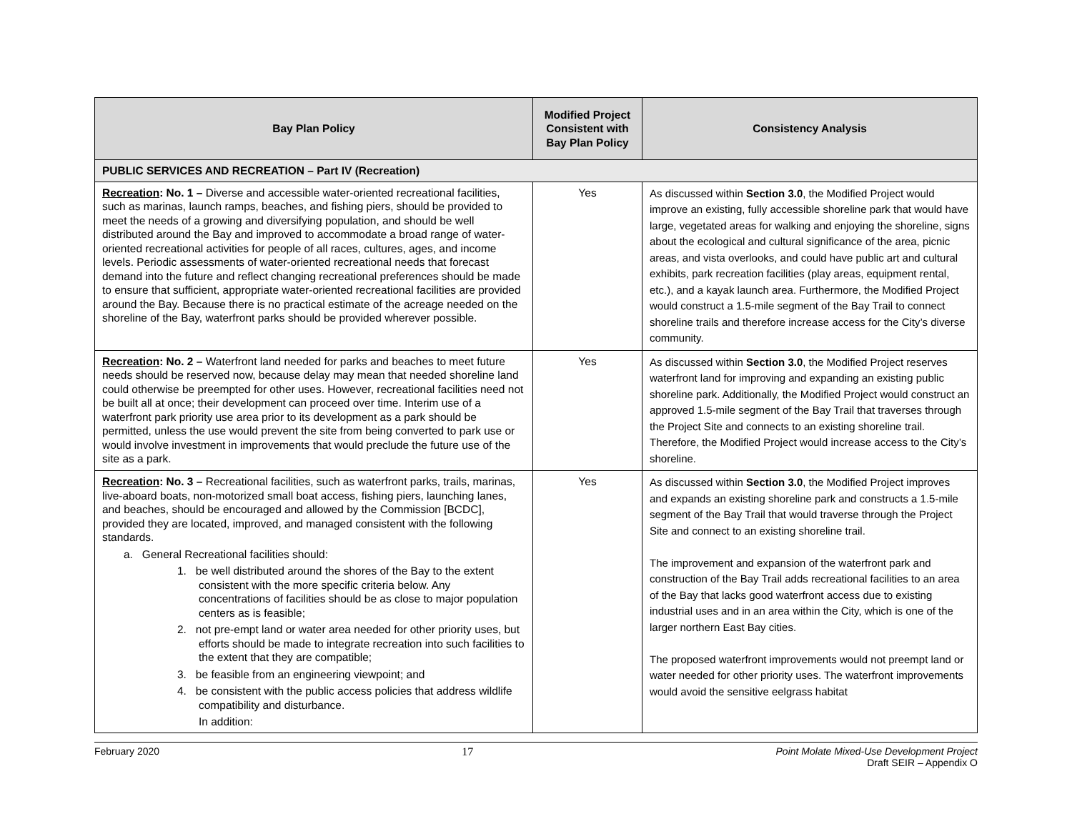| Bay Plan Policy | Modified Project Consistent with Bay Plan Policy | Consistency Analysis |
| --- | --- | --- |
| PUBLIC SERVICES AND RECREATION – Part IV (Recreation) | | |
| Recreation : No. 1 – Diverse and accessible water-oriented recreational facilities, such as marinas, launch ramps, beaches, and fishing piers, should be provided to meet the needs of a growing and diversifying population, and should be well distributed around the Bay and improved to accommodate a broad range of water-oriented recreational activities for people of all races, cultures, ages, and income levels. Periodic assessments of water-oriented recreational needs that forecast demand into the future and reflect changing recreational preferences should be made to ensure that sufficient, appropriate water-oriented recreational facilities are provided around the Bay. Because there is no practical estimate of the acreage needed on the shoreline of the Bay, waterfront parks should be provided wherever possible. | Yes | As discussed within Section 3.0 , the Modified Project would improve an existing, fully accessible shoreline park that would have large, vegetated areas for walking and enjoying the shoreline, signs about the ecological and cultural significance of the area, picnic areas, and vista overlooks, and could have public art and cultural exhibits, park recreation facilities (play areas, equipment rental, etc.), and a kayak launch area. Furthermore, the Modified Project would construct a 1.5-mile segment of the Bay Trail to connect shoreline trails and therefore increase access for the City’s diverse community. |
| Recreation : No. 2 – Waterfront land needed for parks and beaches to meet future needs should be reserved now, because delay may mean that needed shoreline land could otherwise be preempted for other uses. However, recreational facilities need not be built all at once; their development can proceed over time. Interim use of a waterfront park priority use area prior to its development as a park should be permitted, unless the use would prevent the site from being converted to park use or would involve investment in improvements that would preclude the future use of the site as a park. | Yes | As discussed within Section 3.0 , the Modified Project reserves waterfront land for improving and expanding an existing public shoreline park. Additionally, the Modified Project would construct an approved 1.5-mile segment of the Bay Trail that traverses through the Project Site and connects to an existing shoreline trail. Therefore, the Modified Project would increase access to the City’s shoreline. |
| Recreation : No. 3 – Recreational facilities, such as waterfront parks, trails, marinas, live-aboard boats, non-motorized small boat access, fishing piers, launching lanes, and beaches, should be encouraged and allowed by the Commission [BCDC], provided they are located, improved, and managed consistent with the following standards. a. General Recreational facilities should: 1. be well distributed around the shores of the Bay to the extent consistent with the more specific criteria below. Any concentrations of facilities should be as close to major population centers as is feasible; 2. not pre-empt land or water area needed for other priority uses, but efforts should be made to integrate recreation into such facilities to the extent that they are compatible; 3. be feasible from an engineering viewpoint; and 4. be consistent with the public access policies that address wildlife compatibility and disturbance. In addition: | Yes | As discussed within Section 3.0 , the Modified Project improves and expands an existing shoreline park and constructs a 1.5-mile segment of the Bay Trail that would traverse through the Project Site and connect to an existing shoreline trail. The improvement and expansion of the waterfront park and construction of the Bay Trail adds recreational facilities to an area of the Bay that lacks good waterfront access due to existing industrial uses and in an area within the City, which is one of the larger northern East Bay cities. The proposed waterfront improvements would not preempt land or water needed for other priority uses. The waterfront improvements would avoid the sensitive eelgrass habitat |
February 2020 17 Point Molate Mixed-Use Development Project
Draft SEIR – Appendix O